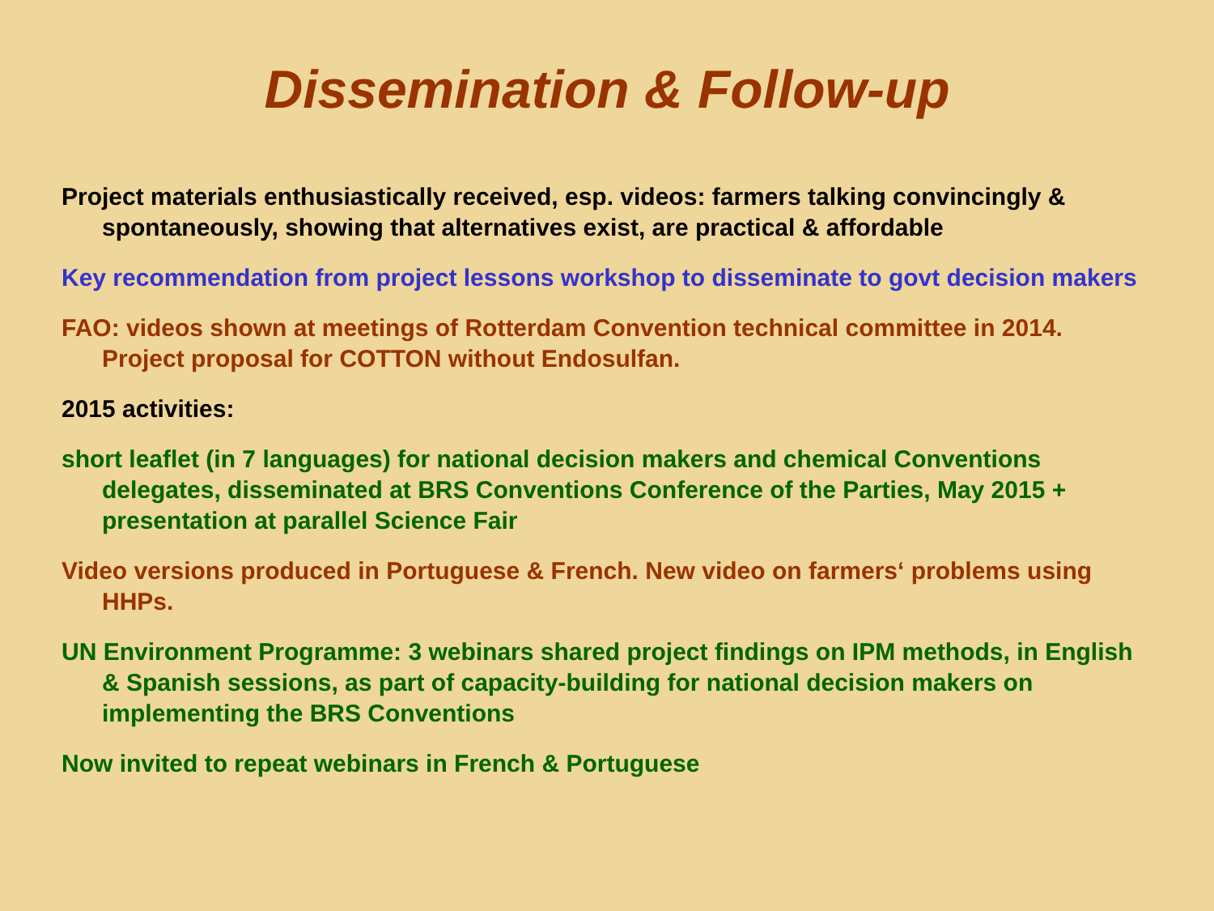Dissemination & Follow-up
Project materials enthusiastically received, esp. videos: farmers talking convincingly & spontaneously, showing that alternatives exist, are practical & affordable
Key recommendation from project lessons workshop to disseminate to govt decision makers
FAO: videos shown at meetings of Rotterdam Convention technical committee in 2014. Project proposal for COTTON without Endosulfan.
2015 activities:
short leaflet (in 7 languages) for national decision makers and chemical Conventions delegates, disseminated at BRS Conventions Conference of the Parties, May 2015 + presentation at parallel Science Fair
Video versions produced in Portuguese & French. New video on farmers‘ problems using HHPs.
UN Environment Programme: 3 webinars shared project findings on IPM methods, in English & Spanish sessions, as part of capacity-building for national decision makers on implementing the BRS Conventions
Now invited to repeat webinars in French & Portuguese